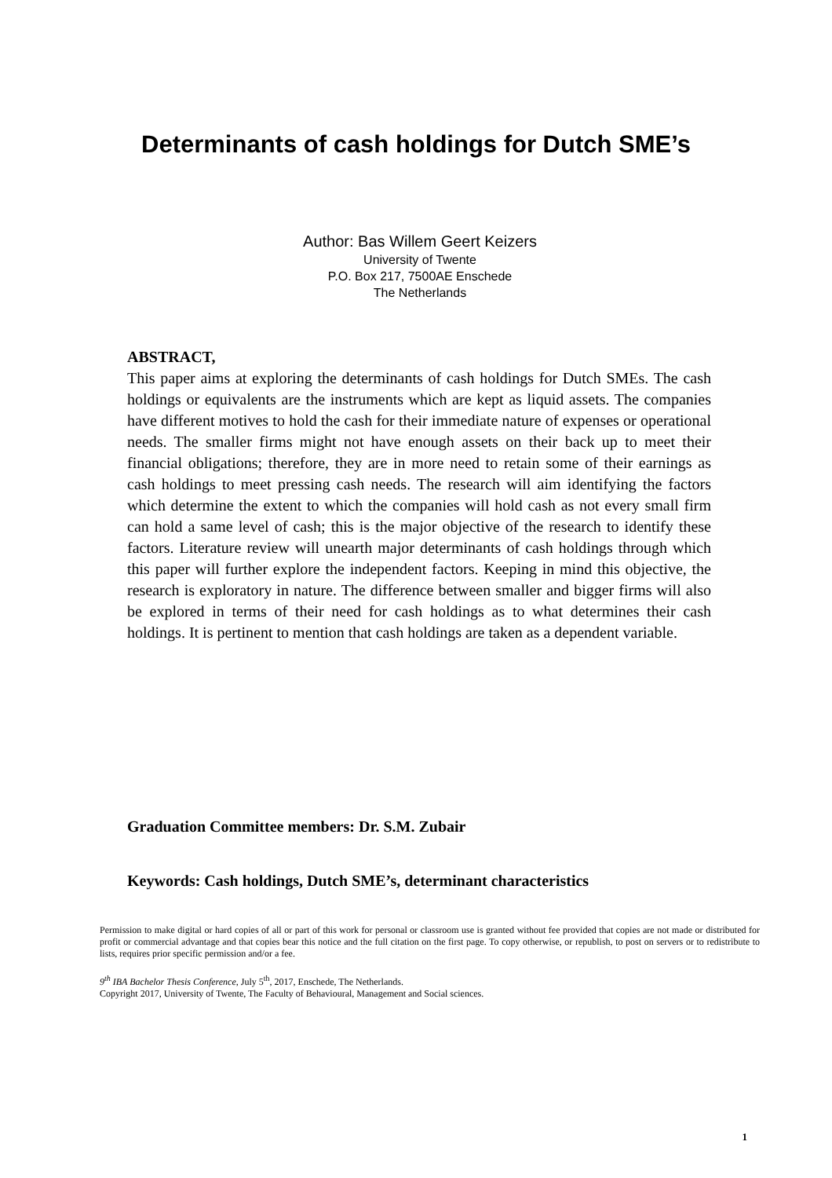Determinants of cash holdings for Dutch SME’s
Author: Bas Willem Geert Keizers
University of Twente
P.O. Box 217, 7500AE Enschede
The Netherlands
ABSTRACT,
This paper aims at exploring the determinants of cash holdings for Dutch SMEs. The cash holdings or equivalents are the instruments which are kept as liquid assets. The companies have different motives to hold the cash for their immediate nature of expenses or operational needs. The smaller firms might not have enough assets on their back up to meet their financial obligations; therefore, they are in more need to retain some of their earnings as cash holdings to meet pressing cash needs. The research will aim identifying the factors which determine the extent to which the companies will hold cash as not every small firm can hold a same level of cash; this is the major objective of the research to identify these factors. Literature review will unearth major determinants of cash holdings through which this paper will further explore the independent factors. Keeping in mind this objective, the research is exploratory in nature. The difference between smaller and bigger firms will also be explored in terms of their need for cash holdings as to what determines their cash holdings. It is pertinent to mention that cash holdings are taken as a dependent variable.
Graduation Committee members: Dr. S.M. Zubair
Keywords: Cash holdings, Dutch SME’s, determinant characteristics
Permission to make digital or hard copies of all or part of this work for personal or classroom use is granted without fee provided that copies are not made or distributed for profit or commercial advantage and that copies bear this notice and the full citation on the first page. To copy otherwise, or republish, to post on servers or to redistribute to lists, requires prior specific permission and/or a fee.
9<sup>th</sup> IBA Bachelor Thesis Conference, July 5<sup>th</sup>, 2017, Enschede, The Netherlands.
Copyright 2017, University of Twente, The Faculty of Behavioural, Management and Social sciences.
1